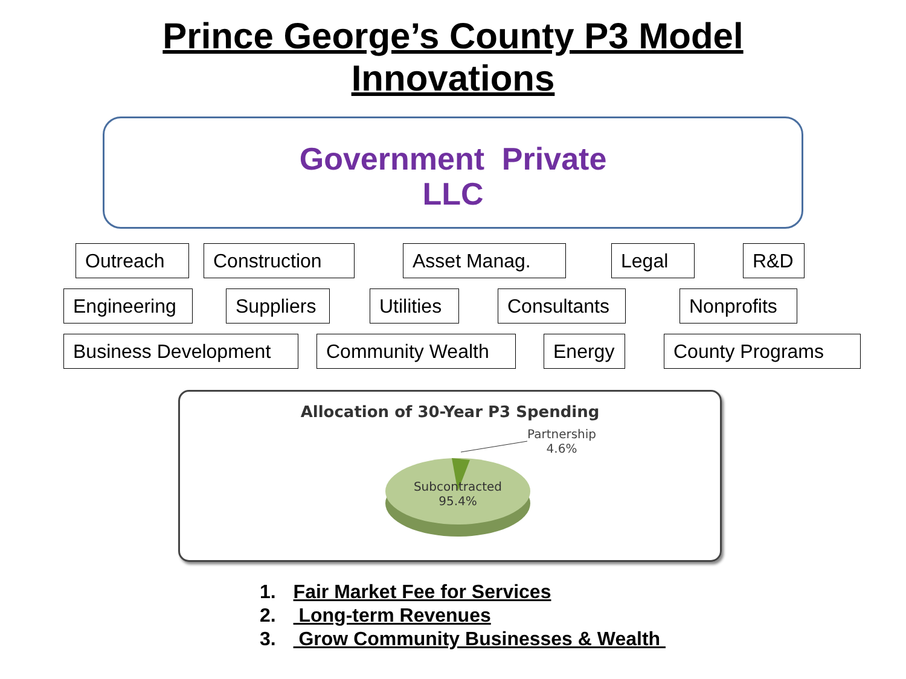Prince George’s County P3 Model
Innovations
Government Private
LLC
Outreach Construction Asset Manag. Legal R&D
Engineering
Suppliers
Utilities
Consultants Nonprofits
Business Development Community Wealth Energy County Programs
Allocation of 30-Year P3 Spending
Partnership
4.6%
Subcontracted
95.4%
1. Fair Market Fee for Services
2. Long-term Revenues
3. Grow Community Businesses & Wealth